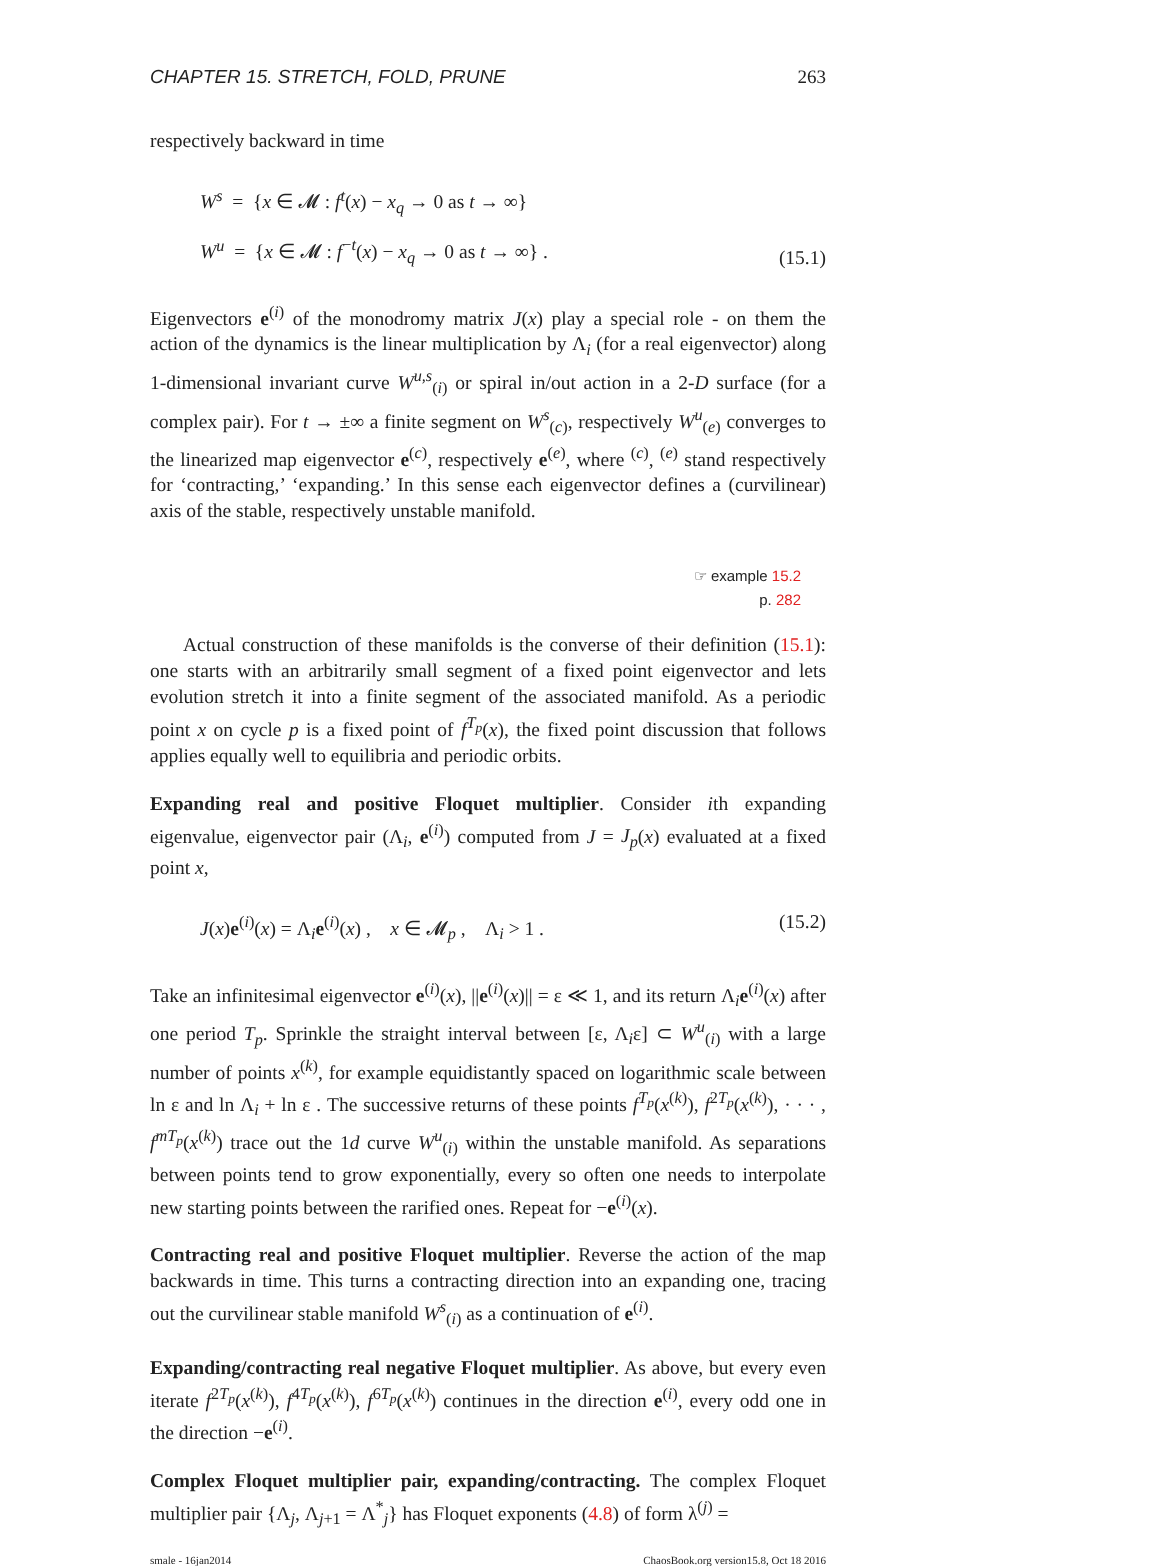CHAPTER 15. STRETCH, FOLD, PRUNE 263
respectively backward in time
W<sup>s</sup> = {x ∈ 𝓜 : f<sup>t</sup>(x) − x<sub>q</sub> → 0 as t → ∞}
W<sup>u</sup> = {x ∈ 𝓜 : f<sup>−t</sup>(x) − x<sub>q</sub> → 0 as t → ∞} .
(15.1)
Eigenvectors e<sup>(i)</sup> of the monodromy matrix J(x) play a special role - on them the action of the dynamics is the linear multiplication by Λ<sub>i</sub> (for a real eigenvector) along 1-dimensional invariant curve W<sup>u,s</sup><sub>(i)</sub> or spiral in/out action in a 2-D surface (for a complex pair). For t → ±∞ a finite segment on W<sup>s</sup><sub>(c)</sub>, respectively W<sup>u</sup><sub>(e)</sub> converges to the linearized map eigenvector e<sup>(c)</sup>, respectively e<sup>(e)</sup>, where <sup>(c)</sup>, <sup>(e)</sup> stand respectively for ‘contracting,’ ‘expanding.’ In this sense each eigenvector defines a (curvilinear) axis of the stable, respectively unstable manifold.
☞ example 15.2
p. 282
Actual construction of these manifolds is the converse of their definition (15.1): one starts with an arbitrarily small segment of a fixed point eigenvector and lets evolution stretch it into a finite segment of the associated manifold. As a periodic point x on cycle p is a fixed point of f<sup>T<sub>p</sub></sup>(x), the fixed point discussion that follows applies equally well to equilibria and periodic orbits.
Expanding real and positive Floquet multiplier. Consider ith expanding eigenvalue, eigenvector pair (Λ<sub>i</sub>, e<sup>(i)</sup>) computed from J = J<sub>p</sub>(x) evaluated at a fixed point x,
J(x)e<sup>(i)</sup>(x) = Λ<sub>i</sub>e<sup>(i)</sup>(x) , x ∈ 𝓜<sub>p</sub> , Λ<sub>i</sub> > 1 .
(15.2)
Take an infinitesimal eigenvector e<sup>(i)</sup>(x), ||e<sup>(i)</sup>(x)|| = ε ≪ 1, and its return Λ<sub>i</sub>e<sup>(i)</sup>(x) after one period T<sub>p</sub>. Sprinkle the straight interval between [ε, Λ<sub>i</sub>ε] ⊂ W<sup>u</sup><sub>(i)</sub> with a large number of points x<sup>(k)</sup>, for example equidistantly spaced on logarithmic scale between ln ε and ln Λ<sub>i</sub> + ln ε . The successive returns of these points f<sup>T<sub>p</sub></sup>(x<sup>(k)</sup>), f<sup>2T<sub>p</sub></sup>(x<sup>(k)</sup>), · · · , f<sup>mT<sub>p</sub></sup>(x<sup>(k)</sup>) trace out the 1d curve W<sup>u</sup><sub>(i)</sub> within the unstable manifold. As separations between points tend to grow exponentially, every so often one needs to interpolate new starting points between the rarified ones. Repeat for −e<sup>(i)</sup>(x).
Contracting real and positive Floquet multiplier. Reverse the action of the map backwards in time. This turns a contracting direction into an expanding one, tracing out the curvilinear stable manifold W<sup>s</sup><sub>(i)</sub> as a continuation of e<sup>(i)</sup>.
Expanding/contracting real negative Floquet multiplier. As above, but every even iterate f<sup>2T<sub>p</sub></sup>(x<sup>(k)</sup>), f<sup>4T<sub>p</sub></sup>(x<sup>(k)</sup>), f<sup>6T<sub>p</sub></sup>(x<sup>(k)</sup>) continues in the direction e<sup>(i)</sup>, every odd one in the direction −e<sup>(i)</sup>.
Complex Floquet multiplier pair, expanding/contracting. The complex Floquet multiplier pair {Λ<sub>j</sub>, Λ<sub>j+1</sub> = Λ<sup>*</sup><sub>j</sub>} has Floquet exponents (4.8) of form λ<sup>(j)</sup> =
smale - 16jan2014 ChaosBook.org version15.8, Oct 18 2016